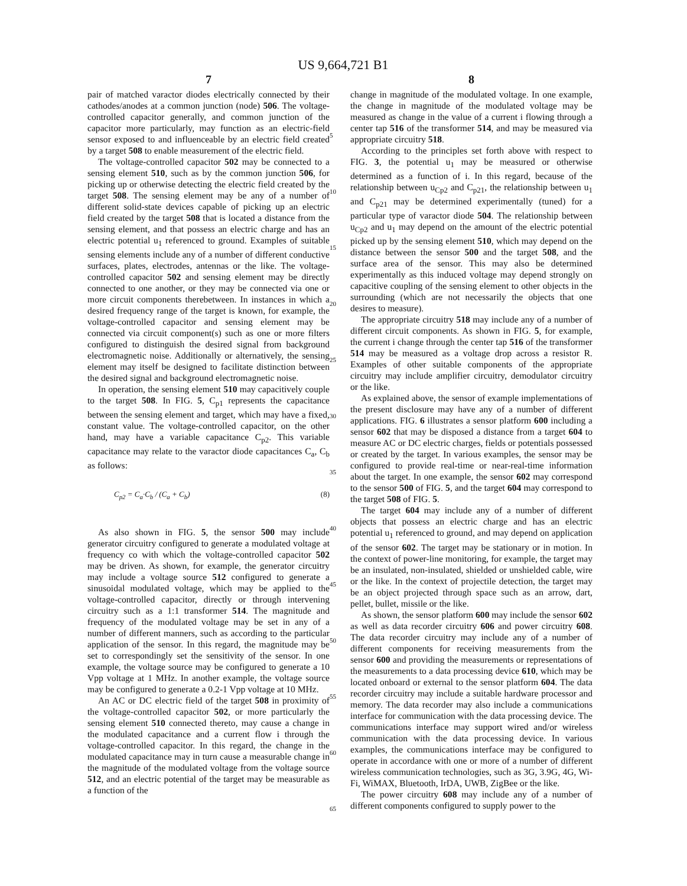US 9,664,721 B1
7
pair of matched varactor diodes electrically connected by their cathodes/anodes at a common junction (node) 506. The voltage-controlled capacitor generally, and common junction of the capacitor more particularly, may function as an electric-field sensor exposed to and influenceable by an electric field created by a target 508 to enable measurement of the electric field.
The voltage-controlled capacitor 502 may be connected to a sensing element 510, such as by the common junction 506, for picking up or otherwise detecting the electric field created by the target 508. The sensing element may be any of a number of different solid-state devices capable of picking up an electric field created by the target 508 that is located a distance from the sensing element, and that possess an electric charge and has an electric potential u<sub>1</sub> referenced to ground. Examples of suitable sensing elements include any of a number of different conductive surfaces, plates, electrodes, antennas or the like. The voltage-controlled capacitor 502 and sensing element may be directly connected to one another, or they may be connected via one or more circuit components therebetween. In instances in which a desired frequency range of the target is known, for example, the voltage-controlled capacitor and sensing element may be connected via circuit component(s) such as one or more filters configured to distinguish the desired signal from background electromagnetic noise. Additionally or alternatively, the sensing element may itself be designed to facilitate distinction between the desired signal and background electromagnetic noise.
In operation, the sensing element 510 may capacitively couple to the target 508. In FIG. 5, C<sub>p1</sub> represents the capacitance between the sensing element and target, which may have a fixed, constant value. The voltage-controlled capacitor, on the other hand, may have a variable capacitance C<sub>p2</sub>. This variable capacitance may relate to the varactor diode capacitances C<sub>a</sub>, C<sub>b</sub> as follows:
C<sub>p2</sub> = C<sub>a</sub>·C<sub>b</sub> / (C<sub>a</sub> + C<sub>b</sub>) (8)
As also shown in FIG. 5, the sensor 500 may include generator circuitry configured to generate a modulated voltage at frequency co with which the voltage-controlled capacitor 502 may be driven. As shown, for example, the generator circuitry may include a voltage source 512 configured to generate a sinusoidal modulated voltage, which may be applied to the voltage-controlled capacitor, directly or through intervening circuitry such as a 1:1 transformer 514. The magnitude and frequency of the modulated voltage may be set in any of a number of different manners, such as according to the particular application of the sensor. In this regard, the magnitude may be set to correspondingly set the sensitivity of the sensor. In one example, the voltage source may be configured to generate a 10 Vpp voltage at 1 MHz. In another example, the voltage source may be configured to generate a 0.2-1 Vpp voltage at 10 MHz.
An AC or DC electric field of the target 508 in proximity of the voltage-controlled capacitor 502, or more particularly the sensing element 510 connected thereto, may cause a change in the modulated capacitance and a current flow i through the voltage-controlled capacitor. In this regard, the change in the modulated capacitance may in turn cause a measurable change in the magnitude of the modulated voltage from the voltage source 512, and an electric potential of the target may be measurable as a function of the
5
10
15
20
25
30
35
40
45
50
55
60
65
8
change in magnitude of the modulated voltage. In one example, the change in magnitude of the modulated voltage may be measured as change in the value of a current i flowing through a center tap 516 of the transformer 514, and may be measured via appropriate circuitry 518.
According to the principles set forth above with respect to FIG. 3, the potential u<sub>1</sub> may be measured or otherwise determined as a function of i. In this regard, because of the relationship between u<sub>Cp2</sub> and C<sub>p21</sub>, the relationship between u<sub>1</sub> and C<sub>p21</sub> may be determined experimentally (tuned) for a particular type of varactor diode 504. The relationship between u<sub>Cp2</sub> and u<sub>1</sub> may depend on the amount of the electric potential picked up by the sensing element 510, which may depend on the distance between the sensor 500 and the target 508, and the surface area of the sensor. This may also be determined experimentally as this induced voltage may depend strongly on capacitive coupling of the sensing element to other objects in the surrounding (which are not necessarily the objects that one desires to measure).
The appropriate circuitry 518 may include any of a number of different circuit components. As shown in FIG. 5, for example, the current i change through the center tap 516 of the transformer 514 may be measured as a voltage drop across a resistor R. Examples of other suitable components of the appropriate circuitry may include amplifier circuitry, demodulator circuitry or the like.
As explained above, the sensor of example implementations of the present disclosure may have any of a number of different applications. FIG. 6 illustrates a sensor platform 600 including a sensor 602 that may be disposed a distance from a target 604 to measure AC or DC electric charges, fields or potentials possessed or created by the target. In various examples, the sensor may be configured to provide real-time or near-real-time information about the target. In one example, the sensor 602 may correspond to the sensor 500 of FIG. 5, and the target 604 may correspond to the target 508 of FIG. 5.
The target 604 may include any of a number of different objects that possess an electric charge and has an electric potential u<sub>1</sub> referenced to ground, and may depend on application of the sensor 602. The target may be stationary or in motion. In the context of power-line monitoring, for example, the target may be an insulated, non-insulated, shielded or unshielded cable, wire or the like. In the context of projectile detection, the target may be an object projected through space such as an arrow, dart, pellet, bullet, missile or the like.
As shown, the sensor platform 600 may include the sensor 602 as well as data recorder circuitry 606 and power circuitry 608. The data recorder circuitry may include any of a number of different components for receiving measurements from the sensor 600 and providing the measurements or representations of the measurements to a data processing device 610, which may be located onboard or external to the sensor platform 604. The data recorder circuitry may include a suitable hardware processor and memory. The data recorder may also include a communications interface for communication with the data processing device. The communications interface may support wired and/or wireless communication with the data processing device. In various examples, the communications interface may be configured to operate in accordance with one or more of a number of different wireless communication technologies, such as 3G, 3.9G, 4G, Wi-Fi, WiMAX, Bluetooth, IrDA, UWB, ZigBee or the like.
The power circuitry 608 may include any of a number of different components configured to supply power to the